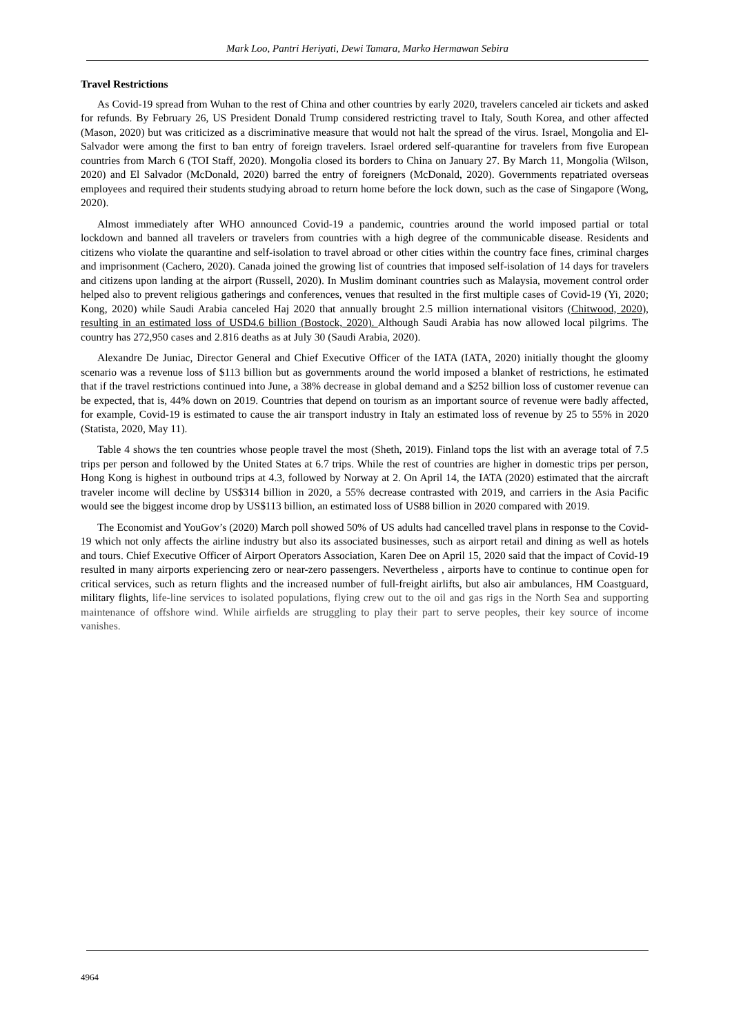Mark Loo, Pantri Heriyati, Dewi Tamara, Marko Hermawan Sebira
Travel Restrictions
As Covid-19 spread from Wuhan to the rest of China and other countries by early 2020, travelers canceled air tickets and asked for refunds. By February 26, US President Donald Trump considered restricting travel to Italy, South Korea, and other affected (Mason, 2020) but was criticized as a discriminative measure that would not halt the spread of the virus. Israel, Mongolia and El-Salvador were among the first to ban entry of foreign travelers. Israel ordered self-quarantine for travelers from five European countries from March 6 (TOI Staff, 2020). Mongolia closed its borders to China on January 27. By March 11, Mongolia (Wilson, 2020) and El Salvador (McDonald, 2020) barred the entry of foreigners (McDonald, 2020). Governments repatriated overseas employees and required their students studying abroad to return home before the lock down, such as the case of Singapore (Wong, 2020).
Almost immediately after WHO announced Covid-19 a pandemic, countries around the world imposed partial or total lockdown and banned all travelers or travelers from countries with a high degree of the communicable disease. Residents and citizens who violate the quarantine and self-isolation to travel abroad or other cities within the country face fines, criminal charges and imprisonment (Cachero, 2020). Canada joined the growing list of countries that imposed self-isolation of 14 days for travelers and citizens upon landing at the airport (Russell, 2020). In Muslim dominant countries such as Malaysia, movement control order helped also to prevent religious gatherings and conferences, venues that resulted in the first multiple cases of Covid-19 (Yi, 2020; Kong, 2020) while Saudi Arabia canceled Haj 2020 that annually brought 2.5 million international visitors (Chitwood, 2020), resulting in an estimated loss of USD4.6 billion (Bostock, 2020). Although Saudi Arabia has now allowed local pilgrims. The country has 272,950 cases and 2.816 deaths as at July 30 (Saudi Arabia, 2020).
Alexandre De Juniac, Director General and Chief Executive Officer of the IATA (IATA, 2020) initially thought the gloomy scenario was a revenue loss of $113 billion but as governments around the world imposed a blanket of restrictions, he estimated that if the travel restrictions continued into June, a 38% decrease in global demand and a $252 billion loss of customer revenue can be expected, that is, 44% down on 2019. Countries that depend on tourism as an important source of revenue were badly affected, for example, Covid-19 is estimated to cause the air transport industry in Italy an estimated loss of revenue by 25 to 55% in 2020 (Statista, 2020, May 11).
Table 4 shows the ten countries whose people travel the most (Sheth, 2019). Finland tops the list with an average total of 7.5 trips per person and followed by the United States at 6.7 trips. While the rest of countries are higher in domestic trips per person, Hong Kong is highest in outbound trips at 4.3, followed by Norway at 2. On April 14, the IATA (2020) estimated that the aircraft traveler income will decline by US$314 billion in 2020, a 55% decrease contrasted with 2019, and carriers in the Asia Pacific would see the biggest income drop by US$113 billion, an estimated loss of US88 billion in 2020 compared with 2019.
The Economist and YouGov’s (2020) March poll showed 50% of US adults had cancelled travel plans in response to the Covid-19 which not only affects the airline industry but also its associated businesses, such as airport retail and dining as well as hotels and tours. Chief Executive Officer of Airport Operators Association, Karen Dee on April 15, 2020 said that the impact of Covid-19 resulted in many airports experiencing zero or near-zero passengers. Nevertheless , airports have to continue to continue open for critical services, such as return flights and the increased number of full-freight airlifts, but also air ambulances, HM Coastguard, military flights, life-line services to isolated populations, flying crew out to the oil and gas rigs in the North Sea and supporting maintenance of offshore wind. While airfields are struggling to play their part to serve peoples, their key source of income vanishes.
4964